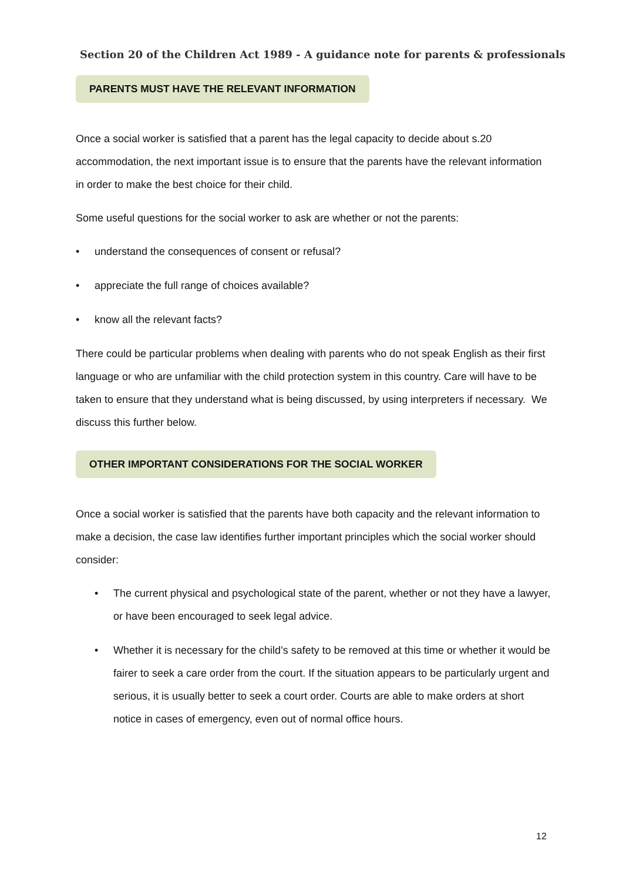Section 20 of the Children Act 1989 - A guidance note for parents & professionals
PARENTS MUST HAVE THE RELEVANT INFORMATION
Once a social worker is satisfied that a parent has the legal capacity to decide about s.20 accommodation, the next important issue is to ensure that the parents have the relevant information in order to make the best choice for their child.
Some useful questions for the social worker to ask are whether or not the parents:
• understand the consequences of consent or refusal?
• appreciate the full range of choices available?
• know all the relevant facts?
There could be particular problems when dealing with parents who do not speak English as their first language or who are unfamiliar with the child protection system in this country. Care will have to be taken to ensure that they understand what is being discussed, by using interpreters if necessary. We discuss this further below.
OTHER IMPORTANT CONSIDERATIONS FOR THE SOCIAL WORKER
Once a social worker is satisfied that the parents have both capacity and the relevant information to make a decision, the case law identifies further important principles which the social worker should consider:
• The current physical and psychological state of the parent, whether or not they have a lawyer, or have been encouraged to seek legal advice.
• Whether it is necessary for the child’s safety to be removed at this time or whether it would be fairer to seek a care order from the court. If the situation appears to be particularly urgent and serious, it is usually better to seek a court order. Courts are able to make orders at short notice in cases of emergency, even out of normal office hours.
12